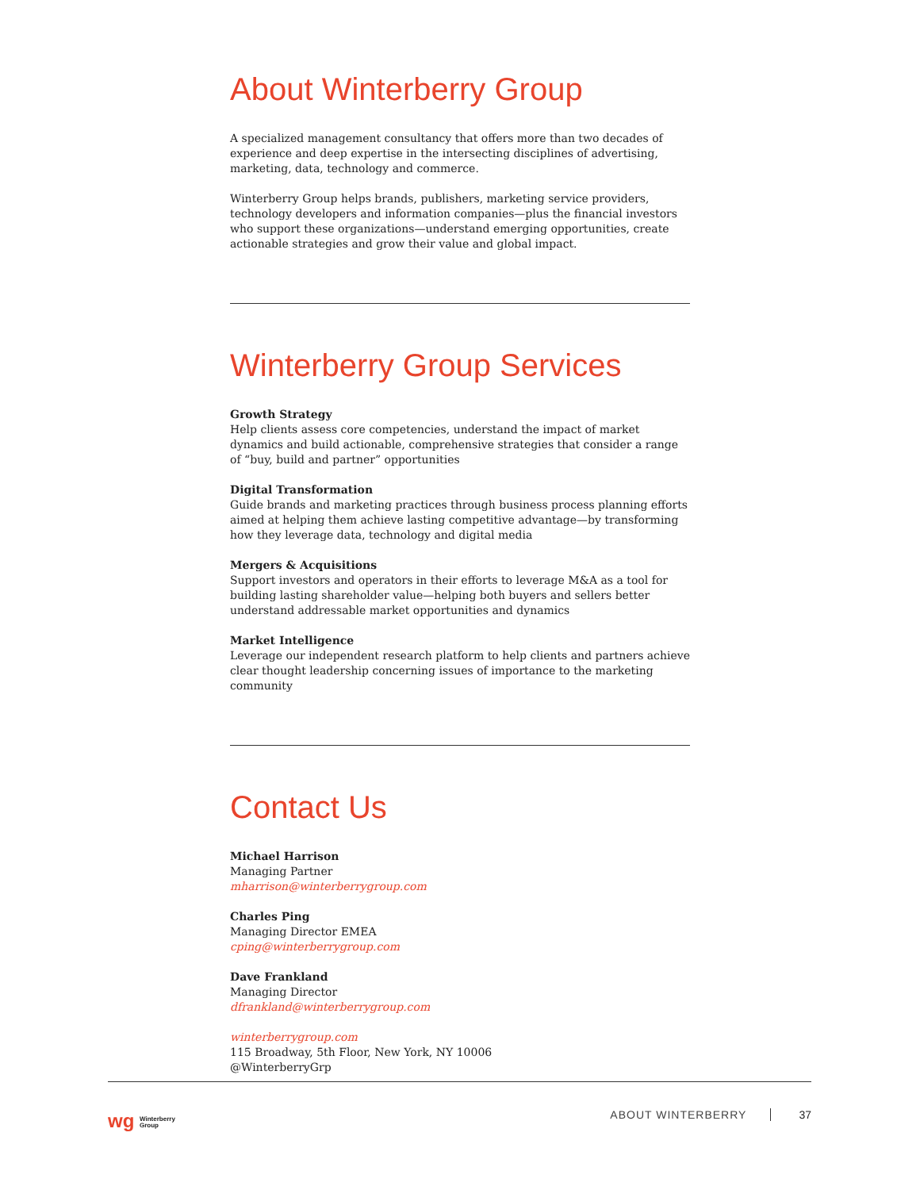About Winterberry Group
A specialized management consultancy that offers more than two decades of experience and deep expertise in the intersecting disciplines of advertising, marketing, data, technology and commerce.
Winterberry Group helps brands, publishers, marketing service providers, technology developers and information companies—plus the financial investors who support these organizations—understand emerging opportunities, create actionable strategies and grow their value and global impact.
Winterberry Group Services
Growth Strategy
Help clients assess core competencies, understand the impact of market dynamics and build actionable, comprehensive strategies that consider a range of “buy, build and partner” opportunities
Digital Transformation
Guide brands and marketing practices through business process planning efforts aimed at helping them achieve lasting competitive advantage—by transforming how they leverage data, technology and digital media
Mergers & Acquisitions
Support investors and operators in their efforts to leverage M&A as a tool for building lasting shareholder value—helping both buyers and sellers better understand addressable market opportunities and dynamics
Market Intelligence
Leverage our independent research platform to help clients and partners achieve clear thought leadership concerning issues of importance to the marketing community
Contact Us
Michael Harrison
Managing Partner
mharrison@winterberrygroup.com
Charles Ping
Managing Director EMEA
cping@winterberrygroup.com
Dave Frankland
Managing Director
dfrankland@winterberrygroup.com
winterberrygroup.com
115 Broadway, 5th Floor, New York, NY 10006
@WinterberryGrp
wg Winterberry
Group
ABOUT WINTERBERRY 37